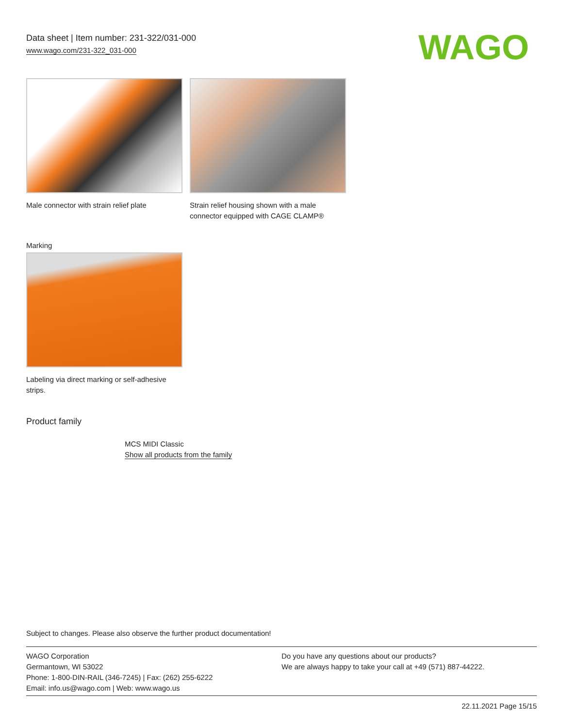Data sheet | Item number: 231-322/031-000
www.wago.com/231-322_031-000
WAGO
Male connector with strain relief plate
Strain relief housing shown with a male connector equipped with CAGE CLAMP®
Marking
Labeling via direct marking or self-adhesive strips.
Product family
MCS MIDI Classic
Show all products from the family
Subject to changes. Please also observe the further product documentation!
WAGO Corporation
Germantown, WI 53022
Phone: 1-800-DIN-RAIL (346-7245) | Fax: (262) 255-6222
Email: info.us@wago.com | Web: www.wago.us
Do you have any questions about our products?
We are always happy to take your call at +49 (571) 887-44222.
22.11.2021 Page 15/15